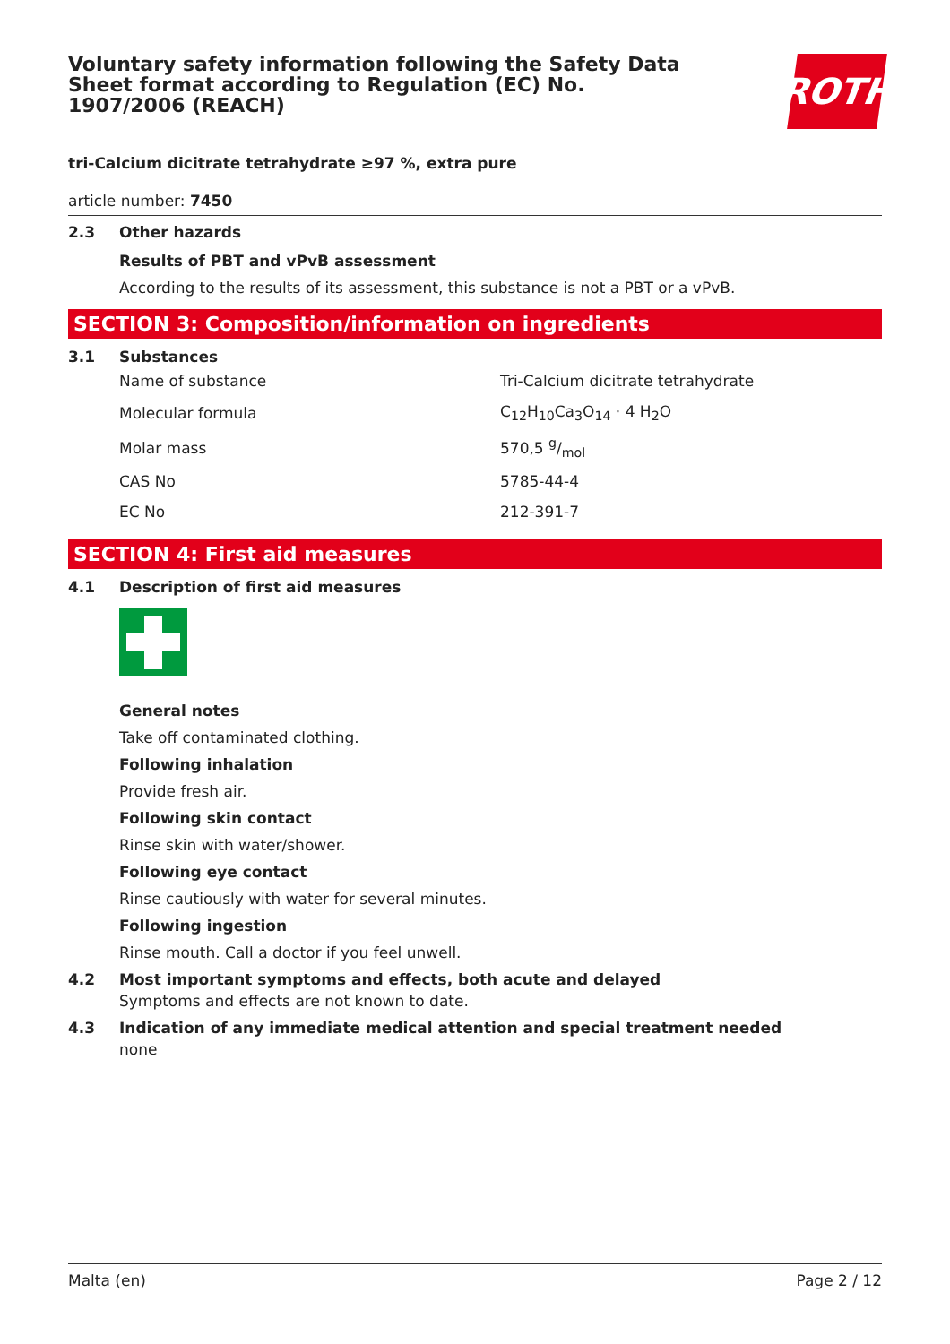Voluntary safety information following the Safety Data Sheet format according to Regulation (EC) No. 1907/2006 (REACH)
ROTH
tri-Calcium dicitrate tetrahydrate ≥97 %, extra pure
article number: 7450
2.3 Other hazards
Results of PBT and vPvB assessment
According to the results of its assessment, this substance is not a PBT or a vPvB.
SECTION 3: Composition/information on ingredients
3.1 Substances
| Name of substance | Tri-Calcium dicitrate tetrahydrate |
| Molecular formula | C<sub>12</sub>H<sub>10</sub>Ca<sub>3</sub>O<sub>14</sub> · 4 H<sub>2</sub>O |
| Molar mass | 570,5 g/mol |
| CAS No | 5785-44-4 |
| EC No | 212-391-7 |
SECTION 4: First aid measures
4.1 Description of first aid measures
General notes
Take off contaminated clothing.
Following inhalation
Provide fresh air.
Following skin contact
Rinse skin with water/shower.
Following eye contact
Rinse cautiously with water for several minutes.
Following ingestion
Rinse mouth. Call a doctor if you feel unwell.
4.2 Most important symptoms and effects, both acute and delayed
Symptoms and effects are not known to date.
4.3 Indication of any immediate medical attention and special treatment needed
none
Malta (en) Page 2 / 12